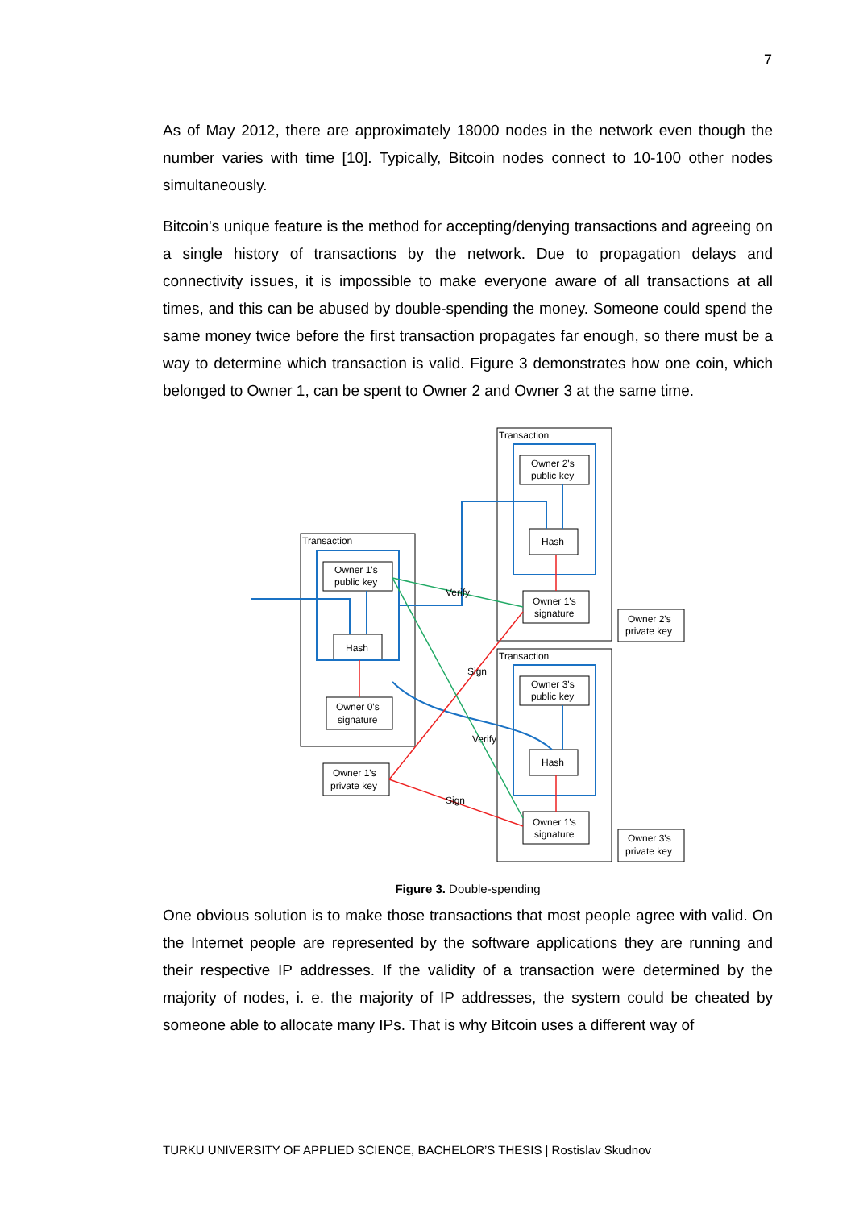7
As of May 2012, there are approximately 18000 nodes in the network even though the number varies with time [10]. Typically, Bitcoin nodes connect to 10-100 other nodes simultaneously.
Bitcoin's unique feature is the method for accepting/denying transactions and agreeing on a single history of transactions by the network. Due to propagation delays and connectivity issues, it is impossible to make everyone aware of all transactions at all times, and this can be abused by double-spending the money. Someone could spend the same money twice before the first transaction propagates far enough, so there must be a way to determine which transaction is valid. Figure 3 demonstrates how one coin, which belonged to Owner 1, can be spent to Owner 2 and Owner 3 at the same time.
Transaction
Transaction
Transaction
Owner 1's
public key
Hash
Owner 0's
signature
Owner 1's
private key
Owner 2's
public key
Hash
Owner 1's
signature
Owner 2's
private key
Owner 3's
public key
Hash
Owner 1's
signature
Owner 3's
private key
Verify
Sign
Verify
Sign
Figure 3. Double-spending
One obvious solution is to make those transactions that most people agree with valid. On the Internet people are represented by the software applications they are running and their respective IP addresses. If the validity of a transaction were determined by the majority of nodes, i. e. the majority of IP addresses, the system could be cheated by someone able to allocate many IPs. That is why Bitcoin uses a different way of
TURKU UNIVERSITY OF APPLIED SCIENCE, BACHELOR’S THESIS | Rostislav Skudnov